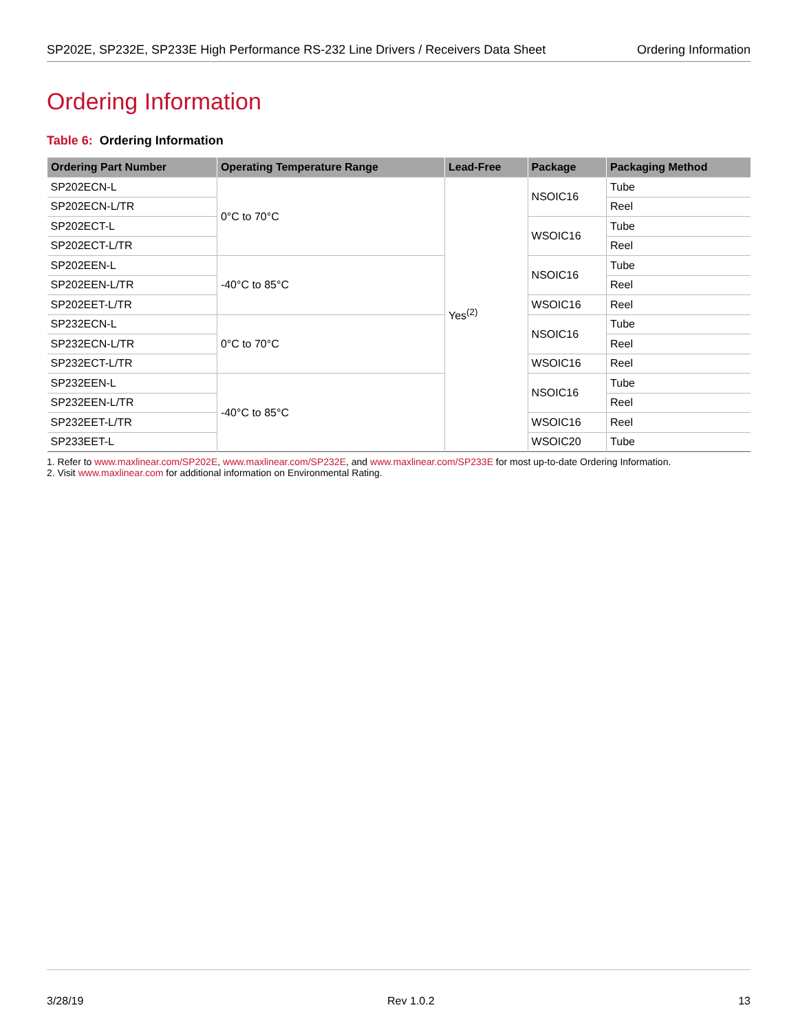SP202E, SP232E, SP233E High Performance RS-232 Line Drivers / Receivers Data Sheet Ordering Information
Ordering Information
Table 6: Ordering Information
| Ordering Part Number | Operating Temperature Range | Lead-Free | Package | Packaging Method |
| --- | --- | --- | --- | --- |
| SP202ECN-L | 0°C to 70°C | Yes<sup>(2)</sup> | NSOIC16 | Tube |
| SP202ECN-L/TR | | | | Reel |
| SP202ECT-L | | | WSOIC16 | Tube |
| SP202ECT-L/TR | | | | Reel |
| SP202EEN-L | -40°C to 85°C | | NSOIC16 | Tube |
| SP202EEN-L/TR | | | | Reel |
| SP202EET-L/TR | | | WSOIC16 | Reel |
| SP232ECN-L | 0°C to 70°C | | NSOIC16 | Tube |
| SP232ECN-L/TR | | | | Reel |
| SP232ECT-L/TR | | | WSOIC16 | Reel |
| SP232EEN-L | -40°C to 85°C | | NSOIC16 | Tube |
| SP232EEN-L/TR | | | | Reel |
| SP232EET-L/TR | | | WSOIC16 | Reel |
| SP233EET-L | | | WSOIC20 | Tube |
1. Refer to www.maxlinear.com/SP202E, www.maxlinear.com/SP232E, and www.maxlinear.com/SP233E for most up-to-date Ordering Information.
2. Visit www.maxlinear.com for additional information on Environmental Rating.
3/28/19 Rev 1.0.2 13